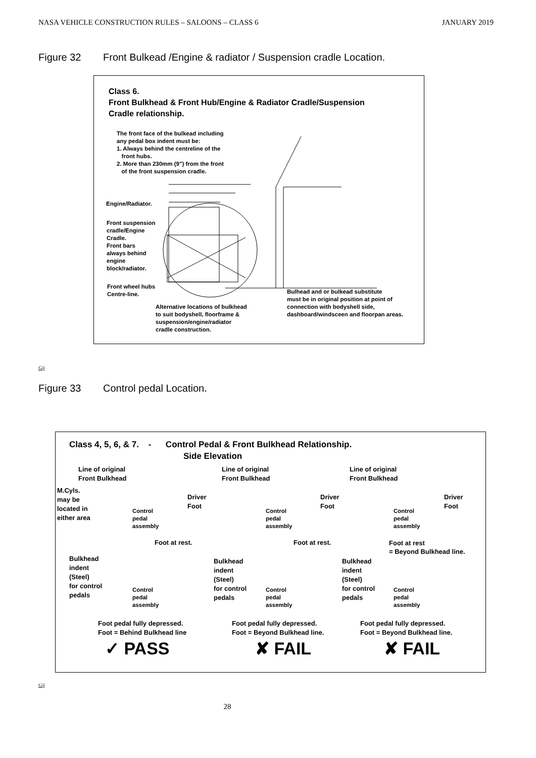NASA VEHICLE CONSTRUCTION RULES – SALOONS – CLASS 6 JANUARY 2019
Figure 32 Front Bulkead /Engine & radiator / Suspension cradle Location.
Class 6.
Front Bulkhead & Front Hub/Engine & Radiator Cradle/Suspension
Cradle relationship.
The front face of the bulkead including
any pedal box indent must be:
1. Always behind the centreline of the
front hubs.
2. More than 230mm (9") from the front
of the front suspension cradle.
Engine/Radiator.
Front suspension
cradle/Engine
Cradle.
Front bars
always behind
engine
block/radiator.
Front wheel hubs
Centre-line.
Alternative locations of bulkhead
to suit bodyshell, floorframe &
suspension/engine/radiator
cradle construction.
Bulhead and or bulkead substitute
must be in original position at point of
connection with bodyshell side,
dashboard/windsceen and floorpan areas.
Gij
Figure 33 Control pedal Location.
Class 4, 5, 6, & 7. - Control Pedal & Front Bulkhead Relationship.
Side Elevation
Line of original
Front Bulkhead
Line of original
Front Bulkhead
Line of original
Front Bulkhead
M.Cyls.
may be
located in
either area
Driver
Foot
Driver
Foot
Driver
Foot
Control
pedal
assembly
Control
pedal
assembly
Control
pedal
assembly
Foot at rest. Foot at rest.
Foot at rest
= Beyond Bulkhead line.
Bulkhead
indent
(Steel)
for control
pedals
Bulkhead
indent
(Steel)
for control
pedals
Bulkhead
indent
(Steel)
for control
pedals
Control
pedal
assembly
Control
pedal
assembly
Control
pedal
assembly
Foot pedal fully depressed.
Foot = Behind Bulkhead line
Foot pedal fully depressed.
Foot = Beyond Bulkhead line.
Foot pedal fully depressed.
Foot = Beyond Bulkhead line.
✓ PASS ✘ FAIL ✘ FAIL
Gij
28